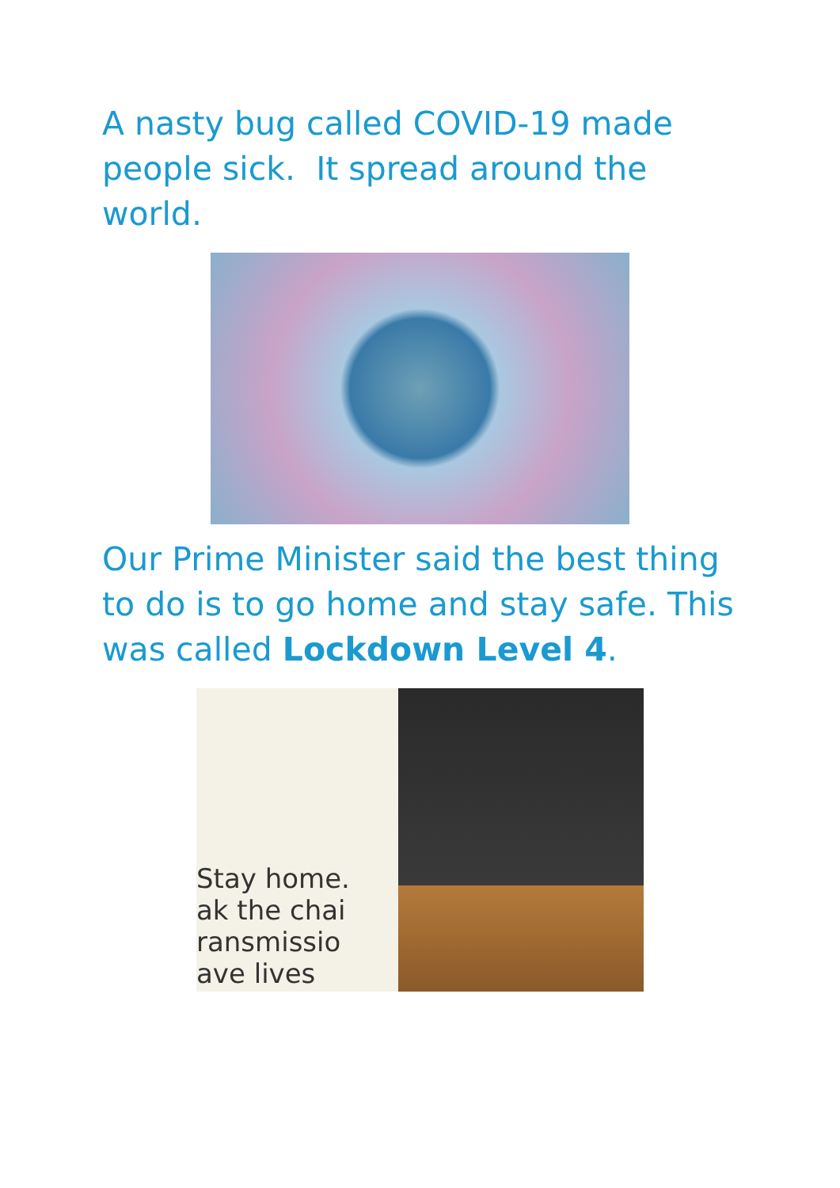A nasty bug called COVID-19 made people sick. It spread around the world.
Our Prime Minister said the best thing to do is to go home and stay safe. This was called Lockdown Level 4.
Stay home.
ak the chai
ransmissio
ave lives